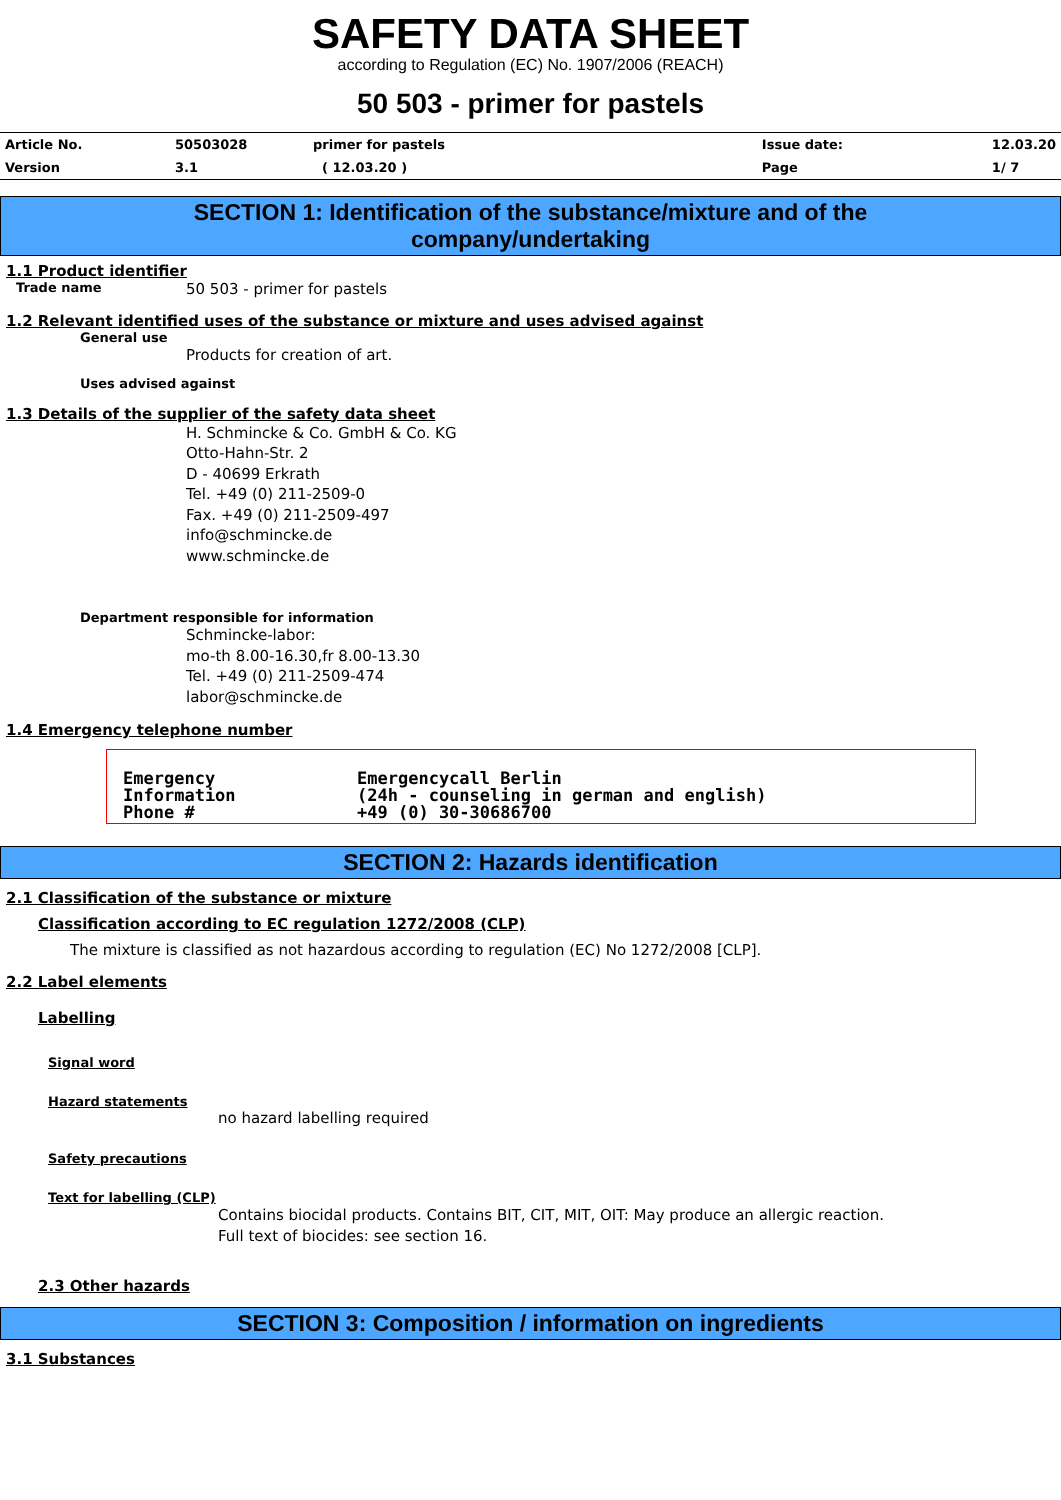SAFETY DATA SHEET
according to Regulation (EC) No. 1907/2006 (REACH)
50 503 - primer for pastels
| Article No. | 50503028 | primer for pastels | Issue date: | 12.03.20 |
| Version | 3.1 | ( 12.03.20 ) | Page | 1/ 7 |
SECTION 1: Identification of the substance/mixture and of the
company/undertaking
1.1 Product identifier
Trade name 50 503 - primer for pastels
1.2 Relevant identified uses of the substance or mixture and uses advised against
General use
Products for creation of art.
Uses advised against
1.3 Details of the supplier of the safety data sheet
H. Schmincke & Co. GmbH & Co. KG
Otto-Hahn-Str. 2
D - 40699 Erkrath
Tel. +49 (0) 211-2509-0
Fax. +49 (0) 211-2509-497
info@schmincke.de
www.schmincke.de
Department responsible for information
Schmincke-labor:
mo-th 8.00-16.30,fr 8.00-13.30
Tel. +49 (0) 211-2509-474
labor@schmincke.de
1.4 Emergency telephone number
Emergency
Information
Phone #
Emergencycall Berlin
(24h - counseling in german and english)
+49 (0) 30-30686700
SECTION 2: Hazards identification
2.1 Classification of the substance or mixture
Classification according to EC regulation 1272/2008 (CLP)
The mixture is classified as not hazardous according to regulation (EC) No 1272/2008 [CLP].
2.2 Label elements
Labelling
Signal word
Hazard statements
no hazard labelling required
Safety precautions
Text for labelling (CLP)
Contains biocidal products. Contains BIT, CIT, MIT, OIT: May produce an allergic reaction.
Full text of biocides: see section 16.
2.3 Other hazards
SECTION 3: Composition / information on ingredients
3.1 Substances